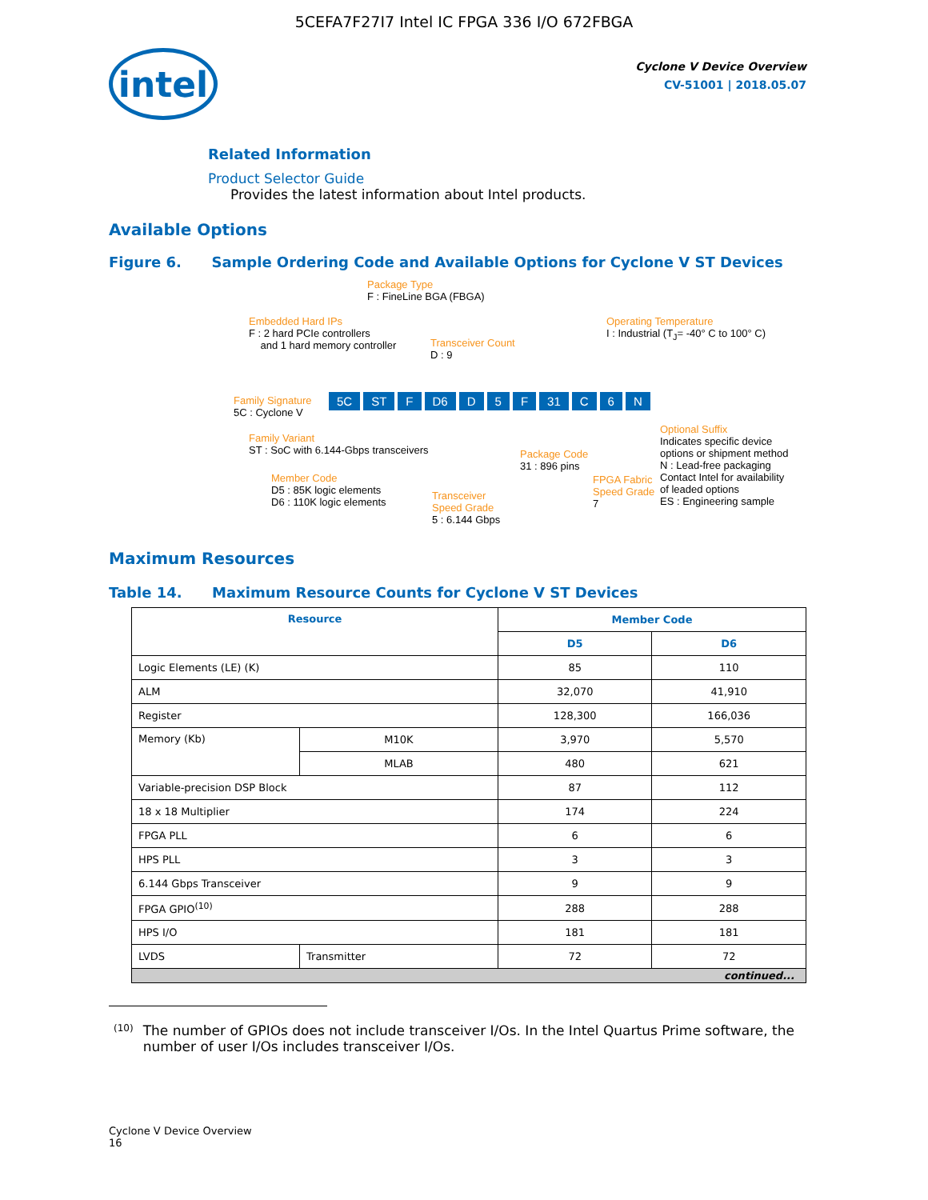5CEFA7F27I7 Intel IC FPGA 336 I/O 672FBGA
intel
Cyclone V Device Overview
CV-51001 | 2018.05.07
Related Information
Product Selector Guide
Provides the latest information about Intel products.
Available Options
Figure 6. Sample Ordering Code and Available Options for Cyclone V ST Devices
Package Type
F : FineLine BGA (FBGA)
Embedded Hard IPs
F : 2 hard PCIe controllers
and 1 hard memory controller
Transceiver Count
D : 9
Operating Temperature
I : Industrial (T<sub>J</sub>= -40° C to 100° C)
Family Signature
5C : Cyclone V
5C ST F D6 D 5 F 31 C 6 N
Family Variant
ST : SoC with 6.144-Gbps transceivers
Member Code
D5 : 85K logic elements
D6 : 110K logic elements
Transceiver
Speed Grade
5 : 6.144 Gbps
Package Code
31 : 896 pins
FPGA Fabric
Speed Grade
7
Optional Suffix
Indicates specific device
options or shipment method
N : Lead-free packaging
Contact Intel for availability
of leaded options
ES : Engineering sample
Maximum Resources
Table 14. Maximum Resource Counts for Cyclone V ST Devices
| Resource | | Member Code | |
| --- | --- | --- | --- |
| | | D5 | D6 |
| Logic Elements (LE) (K) | | 85 | 110 |
| ALM | | 32,070 | 41,910 |
| Register | | 128,300 | 166,036 |
| Memory (Kb) | M10K | 3,970 | 5,570 |
| | MLAB | 480 | 621 |
| Variable-precision DSP Block | | 87 | 112 |
| 18 x 18 Multiplier | | 174 | 224 |
| FPGA PLL | | 6 | 6 |
| HPS PLL | | 3 | 3 |
| 6.144 Gbps Transceiver | | 9 | 9 |
| FPGA GPIO<sup>(10)</sup> | | 288 | 288 |
| HPS I/O | | 181 | 181 |
| LVDS | Transmitter | 72 | 72 |
| continued... | | | |
<sup>(10)</sup>
The number of GPIOs does not include transceiver I/Os. In the Intel Quartus Prime software, the number of user I/Os includes transceiver I/Os.
Cyclone V Device Overview
16